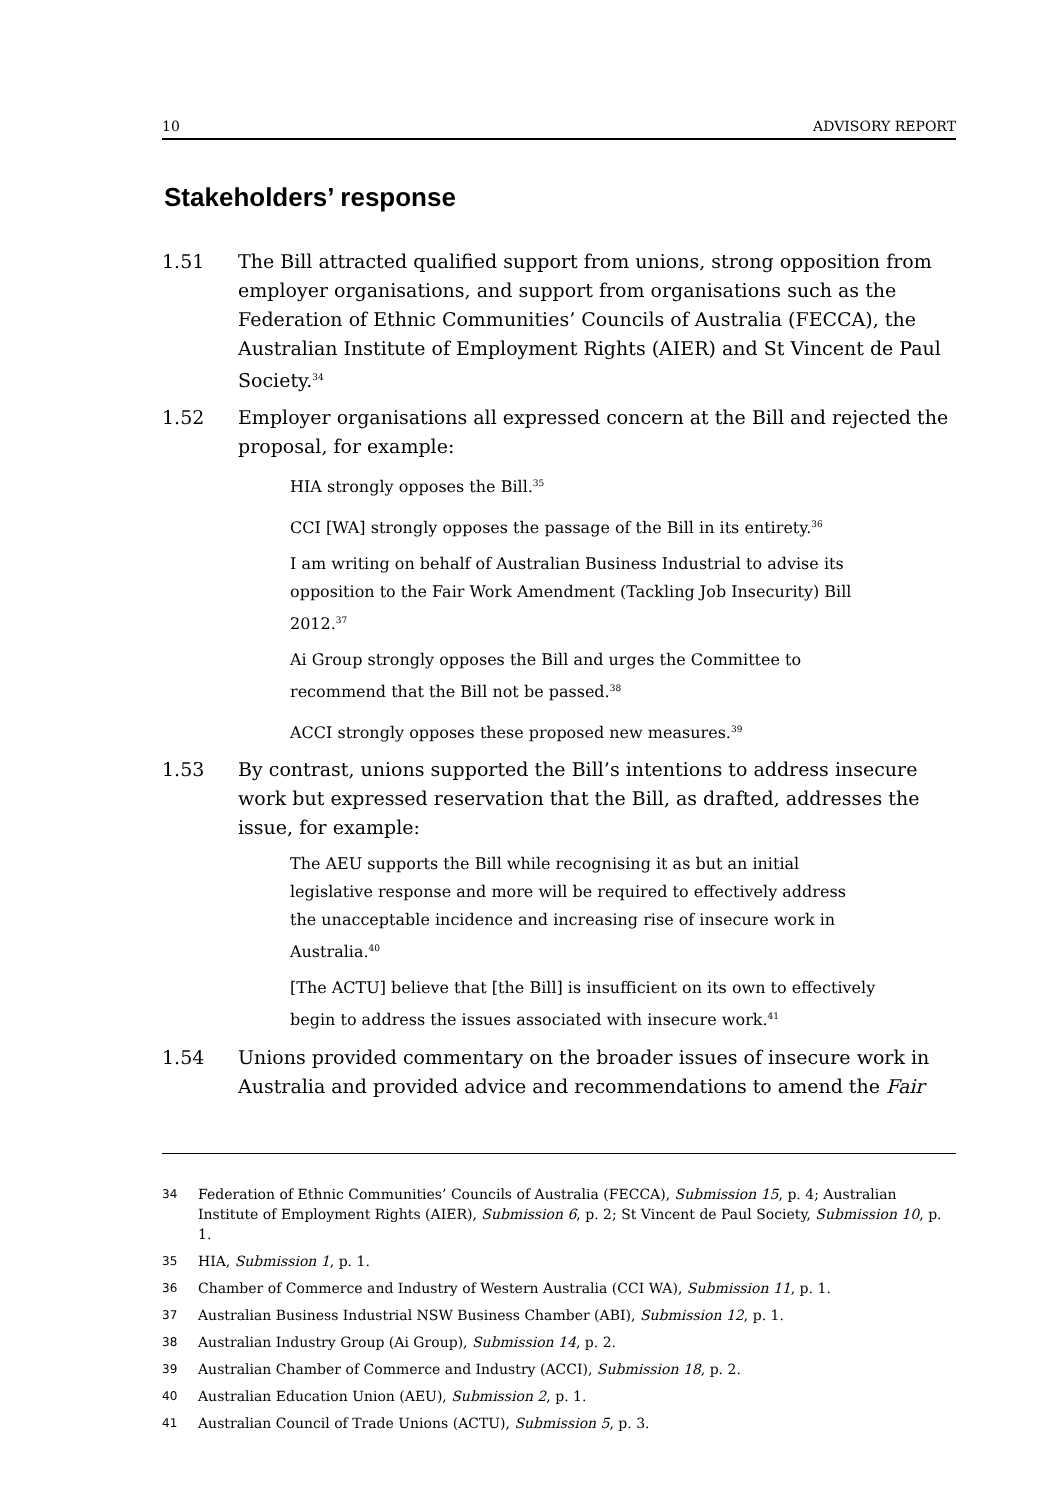10 ADVISORY REPORT
Stakeholders’ response
1.51 The Bill attracted qualified support from unions, strong opposition from employer organisations, and support from organisations such as the Federation of Ethnic Communities’ Councils of Australia (FECCA), the Australian Institute of Employment Rights (AIER) and St Vincent de Paul Society.<sup>34</sup>
1.52 Employer organisations all expressed concern at the Bill and rejected the proposal, for example:
HIA strongly opposes the Bill.<sup>35</sup>
CCI [WA] strongly opposes the passage of the Bill in its entirety.<sup>36</sup>
I am writing on behalf of Australian Business Industrial to advise its opposition to the Fair Work Amendment (Tackling Job Insecurity) Bill 2012.<sup>37</sup>
Ai Group strongly opposes the Bill and urges the Committee to recommend that the Bill not be passed.<sup>38</sup>
ACCI strongly opposes these proposed new measures.<sup>39</sup>
1.53 By contrast, unions supported the Bill’s intentions to address insecure work but expressed reservation that the Bill, as drafted, addresses the issue, for example:
The AEU supports the Bill while recognising it as but an initial legislative response and more will be required to effectively address the unacceptable incidence and increasing rise of insecure work in Australia.<sup>40</sup>
[The ACTU] believe that [the Bill] is insufficient on its own to effectively begin to address the issues associated with insecure work.<sup>41</sup>
1.54 Unions provided commentary on the broader issues of insecure work in Australia and provided advice and recommendations to amend the Fair
34 Federation of Ethnic Communities’ Councils of Australia (FECCA), Submission 15, p. 4; Australian Institute of Employment Rights (AIER), Submission 6, p. 2; St Vincent de Paul Society, Submission 10, p. 1.
35 HIA, Submission 1, p. 1.
36 Chamber of Commerce and Industry of Western Australia (CCI WA), Submission 11, p. 1.
37 Australian Business Industrial NSW Business Chamber (ABI), Submission 12, p. 1.
38 Australian Industry Group (Ai Group), Submission 14, p. 2.
39 Australian Chamber of Commerce and Industry (ACCI), Submission 18, p. 2.
40 Australian Education Union (AEU), Submission 2, p. 1.
41 Australian Council of Trade Unions (ACTU), Submission 5, p. 3.